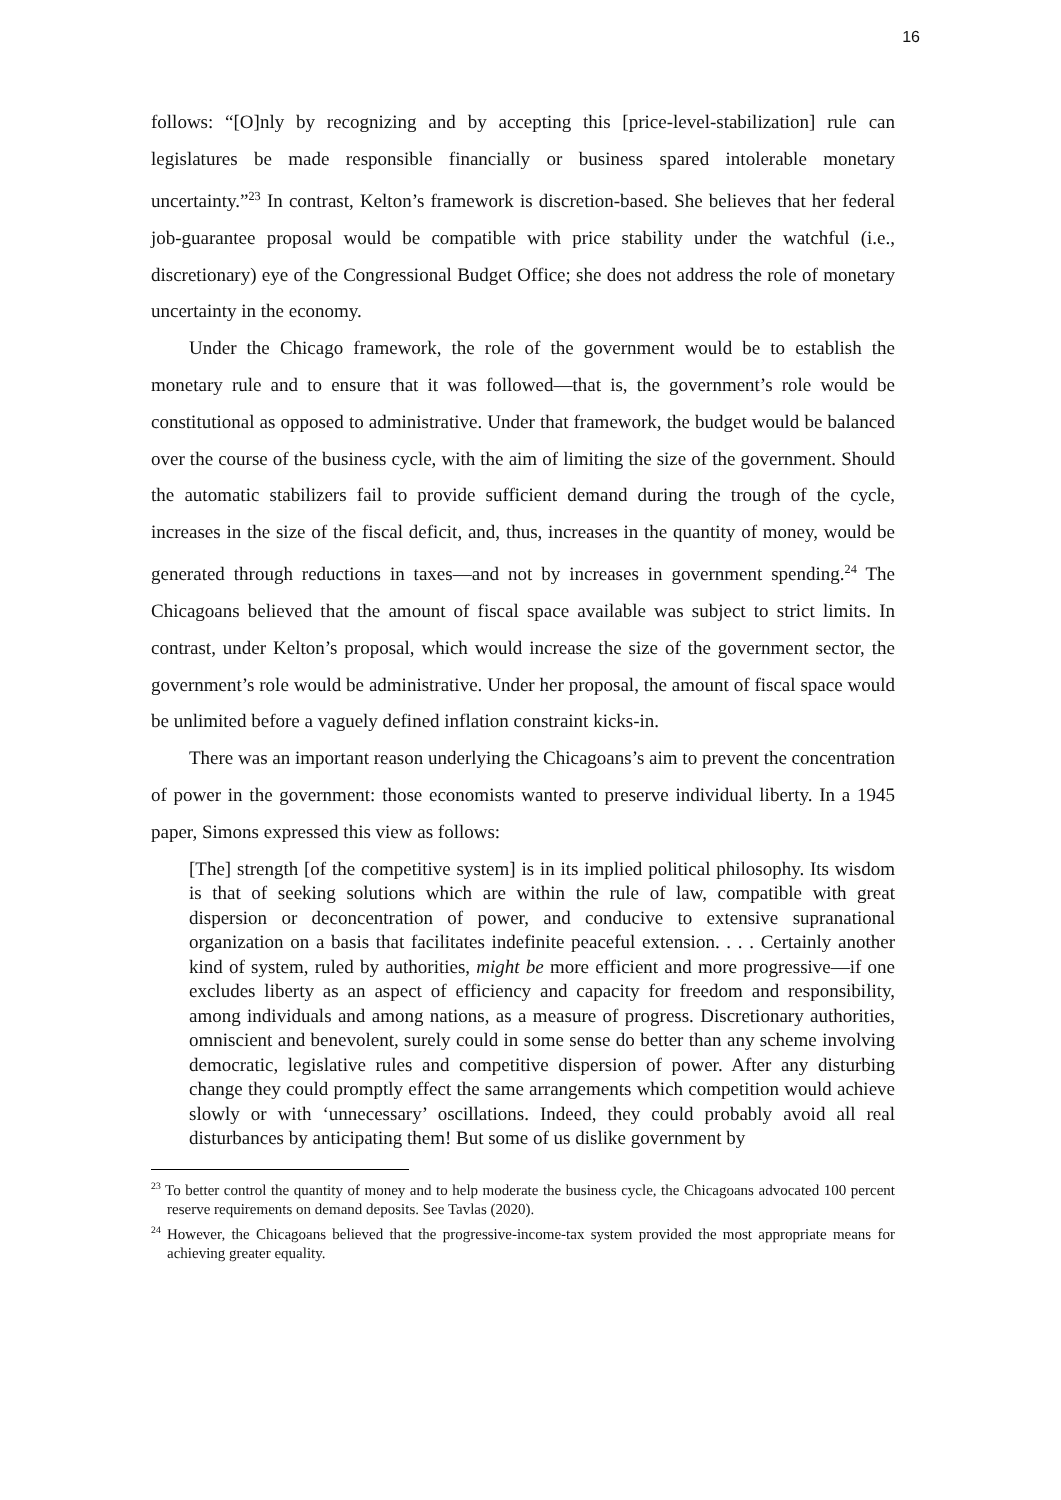16
follows: “[O]nly by recognizing and by accepting this [price-level-stabilization] rule can legislatures be made responsible financially or business spared intolerable monetary uncertainty.”<sup>23</sup> In contrast, Kelton’s framework is discretion-based. She believes that her federal job-guarantee proposal would be compatible with price stability under the watchful (i.e., discretionary) eye of the Congressional Budget Office; she does not address the role of monetary uncertainty in the economy.
Under the Chicago framework, the role of the government would be to establish the monetary rule and to ensure that it was followed—that is, the government’s role would be constitutional as opposed to administrative. Under that framework, the budget would be balanced over the course of the business cycle, with the aim of limiting the size of the government. Should the automatic stabilizers fail to provide sufficient demand during the trough of the cycle, increases in the size of the fiscal deficit, and, thus, increases in the quantity of money, would be generated through reductions in taxes—and not by increases in government spending.<sup>24</sup> The Chicagoans believed that the amount of fiscal space available was subject to strict limits. In contrast, under Kelton’s proposal, which would increase the size of the government sector, the government’s role would be administrative. Under her proposal, the amount of fiscal space would be unlimited before a vaguely defined inflation constraint kicks-in.
There was an important reason underlying the Chicagoans’s aim to prevent the concentration of power in the government: those economists wanted to preserve individual liberty. In a 1945 paper, Simons expressed this view as follows:
[The] strength [of the competitive system] is in its implied political philosophy. Its wisdom is that of seeking solutions which are within the rule of law, compatible with great dispersion or deconcentration of power, and conducive to extensive supranational organization on a basis that facilitates indefinite peaceful extension. . . . Certainly another kind of system, ruled by authorities, might be more efficient and more progressive—if one excludes liberty as an aspect of efficiency and capacity for freedom and responsibility, among individuals and among nations, as a measure of progress. Discretionary authorities, omniscient and benevolent, surely could in some sense do better than any scheme involving democratic, legislative rules and competitive dispersion of power. After any disturbing change they could promptly effect the same arrangements which competition would achieve slowly or with ‘unnecessary’ oscillations. Indeed, they could probably avoid all real disturbances by anticipating them! But some of us dislike government by
<sup>23</sup> To better control the quantity of money and to help moderate the business cycle, the Chicagoans advocated 100 percent reserve requirements on demand deposits. See Tavlas (2020).
<sup>24</sup> However, the Chicagoans believed that the progressive-income-tax system provided the most appropriate means for achieving greater equality.